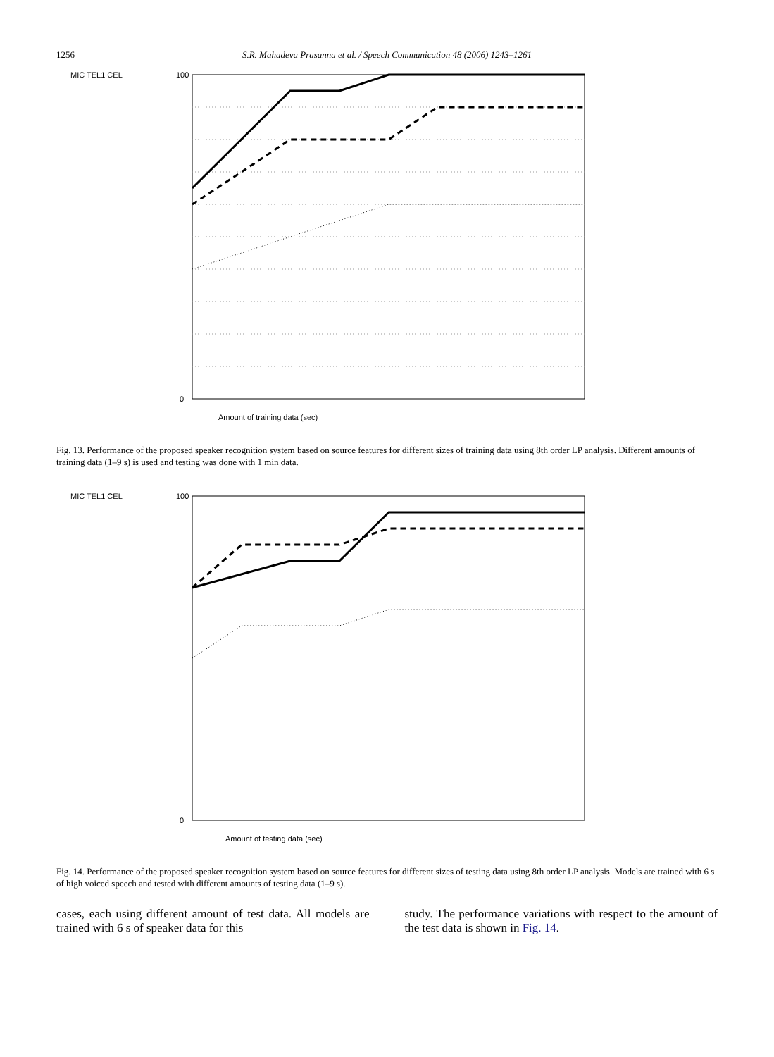1256 S.R. Mahadeva Prasanna et al. / Speech Communication 48 (2006) 1243–1261
MIC TEL1 CEL
Amount of training data (sec)
0
100
Fig. 13. Performance of the proposed speaker recognition system based on source features for different sizes of training data using 8th order LP analysis. Different amounts of training data (1–9 s) is used and testing was done with 1 min data.
MIC TEL1 CEL
Amount of testing data (sec)
0
100
Fig. 14. Performance of the proposed speaker recognition system based on source features for different sizes of testing data using 8th order LP analysis. Models are trained with 6 s of high voiced speech and tested with different amounts of testing data (1–9 s).
cases, each using different amount of test data. All models are trained with 6 s of speaker data for this
study. The performance variations with respect to the amount of the test data is shown in Fig. 14.